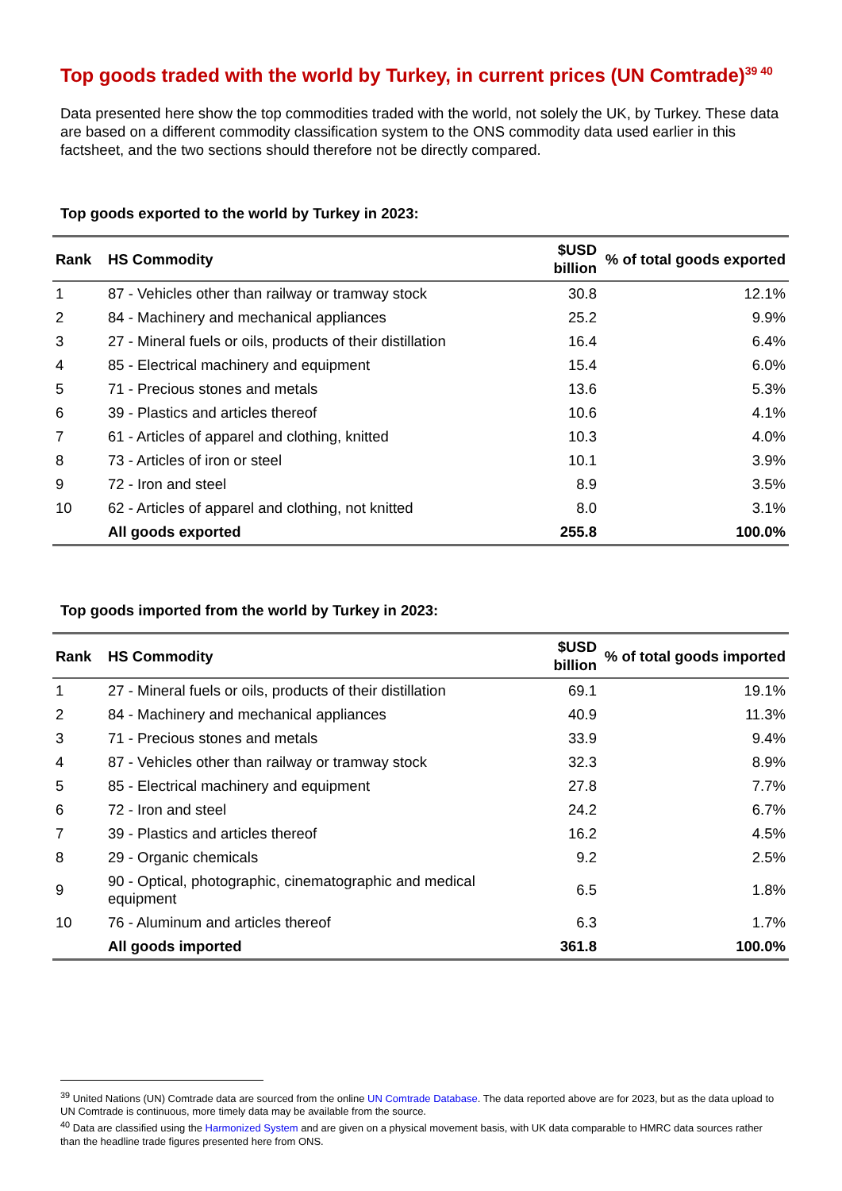Top goods traded with the world by Turkey, in current prices (UN Comtrade)<sup>39 40</sup>
Data presented here show the top commodities traded with the world, not solely the UK, by Turkey. These data are based on a different commodity classification system to the ONS commodity data used earlier in this factsheet, and the two sections should therefore not be directly compared.
Top goods exported to the world by Turkey in 2023:
| Rank | HS Commodity | $USD billion | % of total goods exported |
| --- | --- | --- | --- |
| 1 | 87 - Vehicles other than railway or tramway stock | 30.8 | 12.1% |
| 2 | 84 - Machinery and mechanical appliances | 25.2 | 9.9% |
| 3 | 27 - Mineral fuels or oils, products of their distillation | 16.4 | 6.4% |
| 4 | 85 - Electrical machinery and equipment | 15.4 | 6.0% |
| 5 | 71 - Precious stones and metals | 13.6 | 5.3% |
| 6 | 39 - Plastics and articles thereof | 10.6 | 4.1% |
| 7 | 61 - Articles of apparel and clothing, knitted | 10.3 | 4.0% |
| 8 | 73 - Articles of iron or steel | 10.1 | 3.9% |
| 9 | 72 - Iron and steel | 8.9 | 3.5% |
| 10 | 62 - Articles of apparel and clothing, not knitted | 8.0 | 3.1% |
| | All goods exported | 255.8 | 100.0% |
Top goods imported from the world by Turkey in 2023:
| Rank | HS Commodity | $USD billion | % of total goods imported |
| --- | --- | --- | --- |
| 1 | 27 - Mineral fuels or oils, products of their distillation | 69.1 | 19.1% |
| 2 | 84 - Machinery and mechanical appliances | 40.9 | 11.3% |
| 3 | 71 - Precious stones and metals | 33.9 | 9.4% |
| 4 | 87 - Vehicles other than railway or tramway stock | 32.3 | 8.9% |
| 5 | 85 - Electrical machinery and equipment | 27.8 | 7.7% |
| 6 | 72 - Iron and steel | 24.2 | 6.7% |
| 7 | 39 - Plastics and articles thereof | 16.2 | 4.5% |
| 8 | 29 - Organic chemicals | 9.2 | 2.5% |
| 9 | 90 - Optical, photographic, cinematographic and medical equipment | 6.5 | 1.8% |
| 10 | 76 - Aluminum and articles thereof | 6.3 | 1.7% |
| | All goods imported | 361.8 | 100.0% |
<sup>39</sup> United Nations (UN) Comtrade data are sourced from the online UN Comtrade Database. The data reported above are for 2023, but as the data upload to UN Comtrade is continuous, more timely data may be available from the source.
<sup>40</sup> Data are classified using the Harmonized System and are given on a physical movement basis, with UK data comparable to HMRC data sources rather than the headline trade figures presented here from ONS.